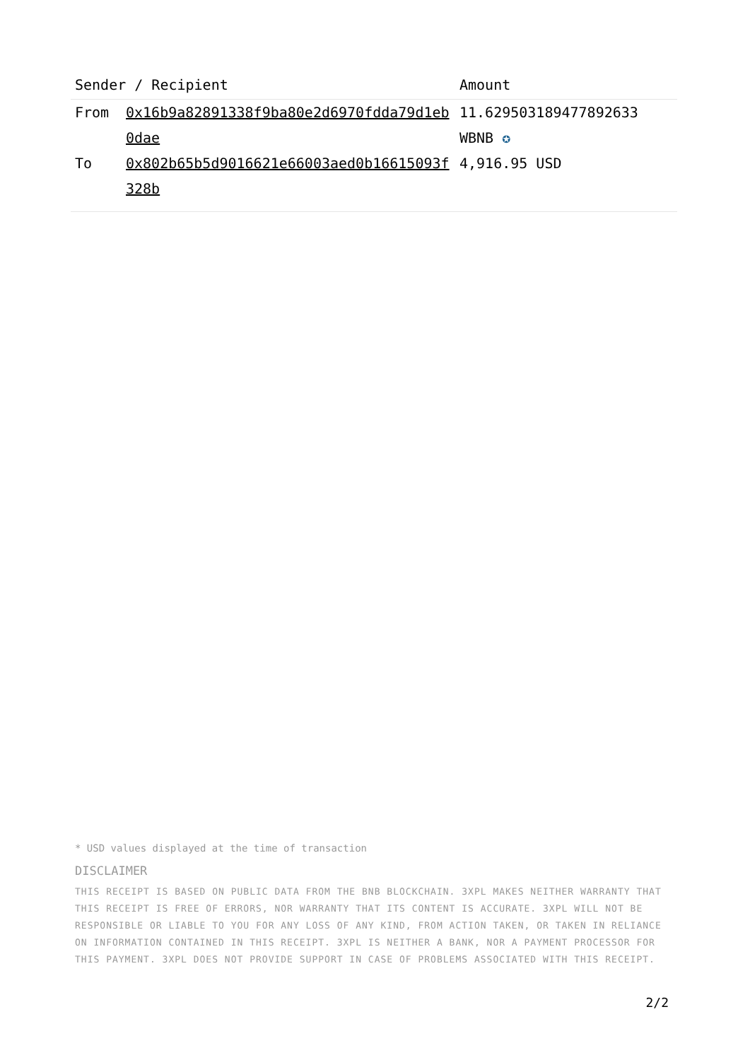| Sender / Recipient | | Amount |
| --- | --- | --- |
| From | 0x16b9a82891338f9ba80e2d6970fdda79d1eb0dae | 11.629503189477892633 WBNB ✪ |
| To | 0x802b65b5d9016621e66003aed0b16615093f328b | 4,916.95 USD |
* USD values displayed at the time of transaction
DISCLAIMER
THIS RECEIPT IS BASED ON PUBLIC DATA FROM THE BNB BLOCKCHAIN. 3XPL MAKES NEITHER WARRANTY THAT THIS RECEIPT IS FREE OF ERRORS, NOR WARRANTY THAT ITS CONTENT IS ACCURATE. 3XPL WILL NOT BE RESPONSIBLE OR LIABLE TO YOU FOR ANY LOSS OF ANY KIND, FROM ACTION TAKEN, OR TAKEN IN RELIANCE ON INFORMATION CONTAINED IN THIS RECEIPT. 3XPL IS NEITHER A BANK, NOR A PAYMENT PROCESSOR FOR THIS PAYMENT. 3XPL DOES NOT PROVIDE SUPPORT IN CASE OF PROBLEMS ASSOCIATED WITH THIS RECEIPT.
2/2